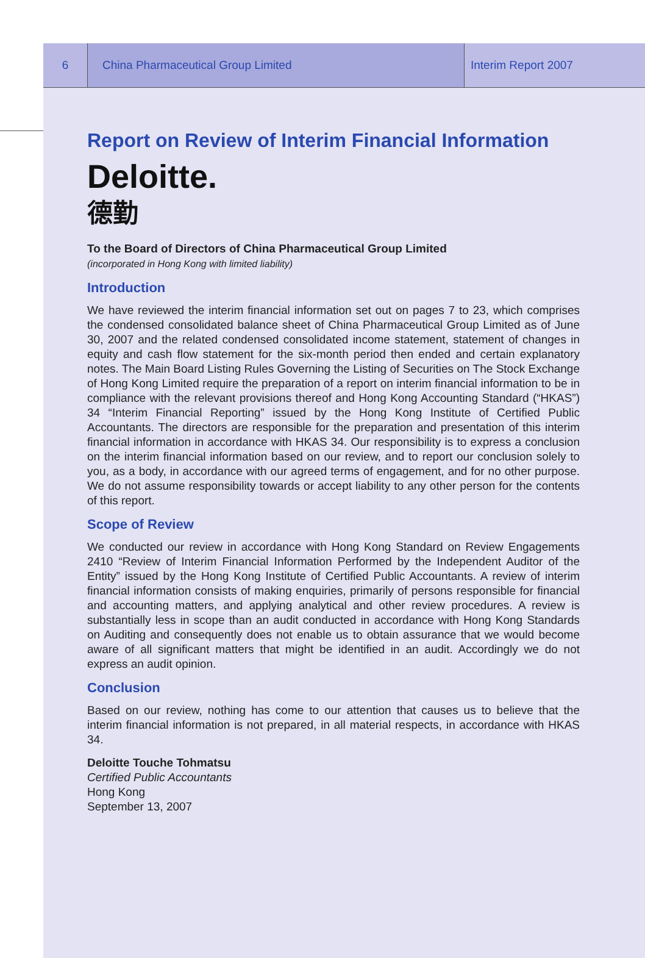6
China Pharmaceutical Group Limited
Interim Report 2007
Report on Review of Interim Financial Information
Deloitte.
德勤
To the Board of Directors of China Pharmaceutical Group Limited
(incorporated in Hong Kong with limited liability)
Introduction
We have reviewed the interim financial information set out on pages 7 to 23, which comprises the condensed consolidated balance sheet of China Pharmaceutical Group Limited as of June 30, 2007 and the related condensed consolidated income statement, statement of changes in equity and cash flow statement for the six-month period then ended and certain explanatory notes. The Main Board Listing Rules Governing the Listing of Securities on The Stock Exchange of Hong Kong Limited require the preparation of a report on interim financial information to be in compliance with the relevant provisions thereof and Hong Kong Accounting Standard (“HKAS”) 34 “Interim Financial Reporting” issued by the Hong Kong Institute of Certified Public Accountants. The directors are responsible for the preparation and presentation of this interim financial information in accordance with HKAS 34. Our responsibility is to express a conclusion on the interim financial information based on our review, and to report our conclusion solely to you, as a body, in accordance with our agreed terms of engagement, and for no other purpose. We do not assume responsibility towards or accept liability to any other person for the contents of this report.
Scope of Review
We conducted our review in accordance with Hong Kong Standard on Review Engagements 2410 “Review of Interim Financial Information Performed by the Independent Auditor of the Entity” issued by the Hong Kong Institute of Certified Public Accountants. A review of interim financial information consists of making enquiries, primarily of persons responsible for financial and accounting matters, and applying analytical and other review procedures. A review is substantially less in scope than an audit conducted in accordance with Hong Kong Standards on Auditing and consequently does not enable us to obtain assurance that we would become aware of all significant matters that might be identified in an audit. Accordingly we do not express an audit opinion.
Conclusion
Based on our review, nothing has come to our attention that causes us to believe that the interim financial information is not prepared, in all material respects, in accordance with HKAS 34.
Deloitte Touche Tohmatsu
Certified Public Accountants
Hong Kong
September 13, 2007